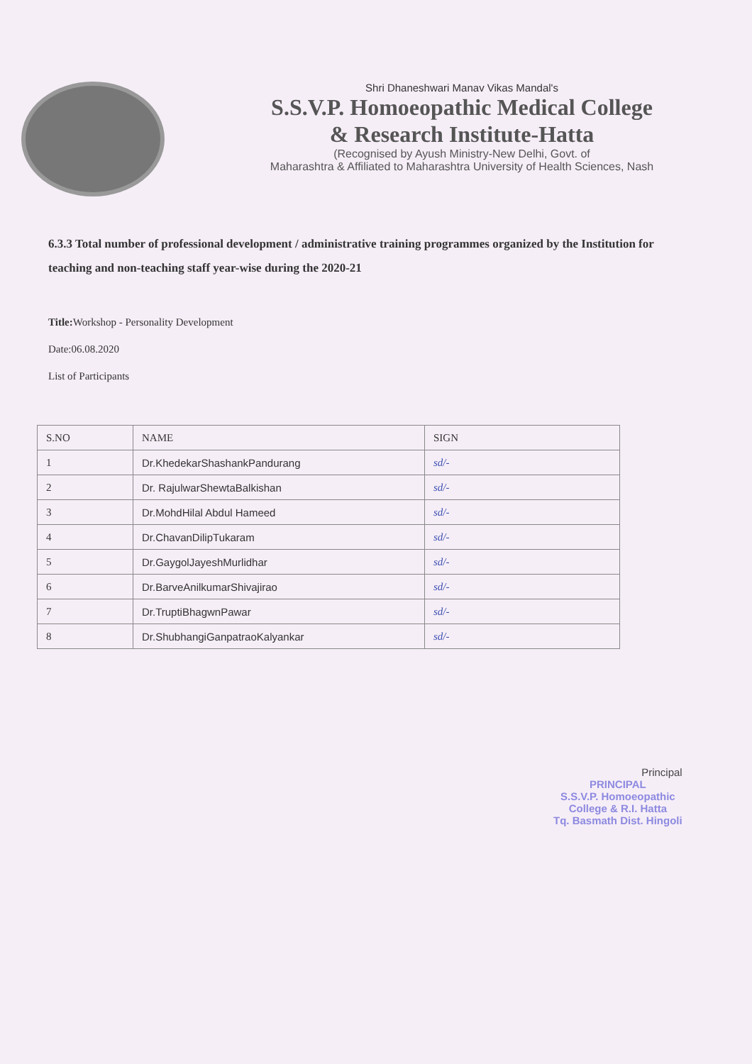Shri Dhaneshwari Manav Vikas Mandal's
S.S.V.P. Homoeopathic Medical College
& Research Institute-Hatta
(Recognised by Ayush Ministry-New Delhi, Govt. of
Maharashtra & Affiliated to Maharashtra University of Health Sciences, Nash
6.3.3 Total number of professional development / administrative training programmes organized by the Institution for teaching and non-teaching staff year-wise during the 2020-21
Title: Workshop - Personality Development
Date:06.08.2020
List of Participants
| S.NO | NAME | SIGN |
| --- | --- | --- |
| 1 | Dr.KhedekarShashankPandurang | sd/- |
| 2 | Dr. RajulwarShewtaBalkishan | sd/- |
| 3 | Dr.MohdHilal Abdul Hameed | sd/- |
| 4 | Dr.ChavanDilipTukaram | sd/- |
| 5 | Dr.GaygolJayeshMurlidhar | sd/- |
| 6 | Dr.BarveAnilkumarShivajirao | sd/- |
| 7 | Dr.TruptiBhagwnPawar | sd/- |
| 8 | Dr.ShubhangiGanpatraoKalyankar | sd/- |
Principal
PRINCIPAL
S.S.V.P. Homoeopathic
College & R.I. Hatta
Tq. Basmath Dist. Hingoli